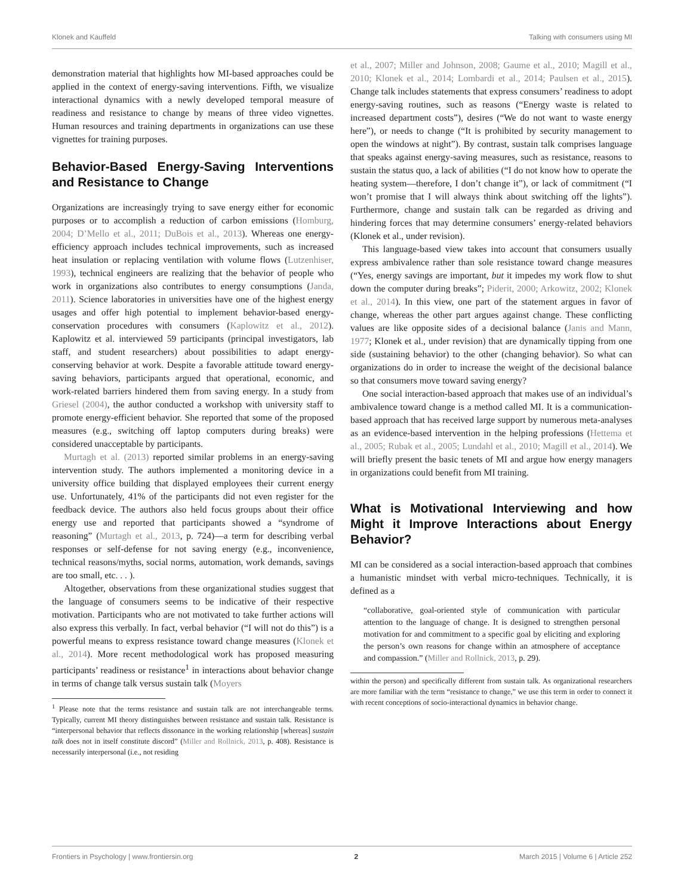Klonek and Kauffeld Talking with consumers using MI
demonstration material that highlights how MI-based approaches could be applied in the context of energy-saving interventions. Fifth, we visualize interactional dynamics with a newly developed temporal measure of readiness and resistance to change by means of three video vignettes. Human resources and training departments in organizations can use these vignettes for training purposes.
Behavior-Based Energy-Saving Interventions and Resistance to Change
Organizations are increasingly trying to save energy either for economic purposes or to accomplish a reduction of carbon emissions (Homburg, 2004; D’Mello et al., 2011; DuBois et al., 2013). Whereas one energy-efficiency approach includes technical improvements, such as increased heat insulation or replacing ventilation with volume flows (Lutzenhiser, 1993), technical engineers are realizing that the behavior of people who work in organizations also contributes to energy consumptions (Janda, 2011). Science laboratories in universities have one of the highest energy usages and offer high potential to implement behavior-based energy-conservation procedures with consumers (Kaplowitz et al., 2012). Kaplowitz et al. interviewed 59 participants (principal investigators, lab staff, and student researchers) about possibilities to adapt energy-conserving behavior at work. Despite a favorable attitude toward energy-saving behaviors, participants argued that operational, economic, and work-related barriers hindered them from saving energy. In a study from Griesel (2004), the author conducted a workshop with university staff to promote energy-efficient behavior. She reported that some of the proposed measures (e.g., switching off laptop computers during breaks) were considered unacceptable by participants.
Murtagh et al. (2013) reported similar problems in an energy-saving intervention study. The authors implemented a monitoring device in a university office building that displayed employees their current energy use. Unfortunately, 41% of the participants did not even register for the feedback device. The authors also held focus groups about their office energy use and reported that participants showed a “syndrome of reasoning” (Murtagh et al., 2013, p. 724)—a term for describing verbal responses or self-defense for not saving energy (e.g., inconvenience, technical reasons/myths, social norms, automation, work demands, savings are too small, etc. . . ).
Altogether, observations from these organizational studies suggest that the language of consumers seems to be indicative of their respective motivation. Participants who are not motivated to take further actions will also express this verbally. In fact, verbal behavior (“I will not do this”) is a powerful means to express resistance toward change measures (Klonek et al., 2014). More recent methodological work has proposed measuring participants’ readiness or resistance<sup>1</sup> in interactions about behavior change in terms of change talk versus sustain talk (Moyers
<sup>1</sup> Please note that the terms resistance and sustain talk are not interchangeable terms. Typically, current MI theory distinguishes between resistance and sustain talk. Resistance is “interpersonal behavior that reflects dissonance in the working relationship [whereas] sustain talk does not in itself constitute discord” (Miller and Rollnick, 2013, p. 408). Resistance is necessarily interpersonal (i.e., not residing
et al., 2007; Miller and Johnson, 2008; Gaume et al., 2010; Magill et al., 2010; Klonek et al., 2014; Lombardi et al., 2014; Paulsen et al., 2015). Change talk includes statements that express consumers’ readiness to adopt energy-saving routines, such as reasons (“Energy waste is related to increased department costs”), desires (“We do not want to waste energy here”), or needs to change (“It is prohibited by security management to open the windows at night”). By contrast, sustain talk comprises language that speaks against energy-saving measures, such as resistance, reasons to sustain the status quo, a lack of abilities (“I do not know how to operate the heating system—therefore, I don’t change it”), or lack of commitment (“I won’t promise that I will always think about switching off the lights”). Furthermore, change and sustain talk can be regarded as driving and hindering forces that may determine consumers’ energy-related behaviors (Klonek et al., under revision).
This language-based view takes into account that consumers usually express ambivalence rather than sole resistance toward change measures (“Yes, energy savings are important, but it impedes my work flow to shut down the computer during breaks”; Piderit, 2000; Arkowitz, 2002; Klonek et al., 2014). In this view, one part of the statement argues in favor of change, whereas the other part argues against change. These conflicting values are like opposite sides of a decisional balance (Janis and Mann, 1977; Klonek et al., under revision) that are dynamically tipping from one side (sustaining behavior) to the other (changing behavior). So what can organizations do in order to increase the weight of the decisional balance so that consumers move toward saving energy?
One social interaction-based approach that makes use of an individual’s ambivalence toward change is a method called MI. It is a communication-based approach that has received large support by numerous meta-analyses as an evidence-based intervention in the helping professions (Hettema et al., 2005; Rubak et al., 2005; Lundahl et al., 2010; Magill et al., 2014). We will briefly present the basic tenets of MI and argue how energy managers in organizations could benefit from MI training.
What is Motivational Interviewing and how Might it Improve Interactions about Energy Behavior?
MI can be considered as a social interaction-based approach that combines a humanistic mindset with verbal micro-techniques. Technically, it is defined as a
“collaborative, goal-oriented style of communication with particular attention to the language of change. It is designed to strengthen personal motivation for and commitment to a specific goal by eliciting and exploring the person’s own reasons for change within an atmosphere of acceptance and compassion.” (Miller and Rollnick, 2013, p. 29).
within the person) and specifically different from sustain talk. As organizational researchers are more familiar with the term “resistance to change,” we use this term in order to connect it with recent conceptions of socio-interactional dynamics in behavior change.
Frontiers in Psychology | www.frontiersin.org 2 March 2015 | Volume 6 | Article 252